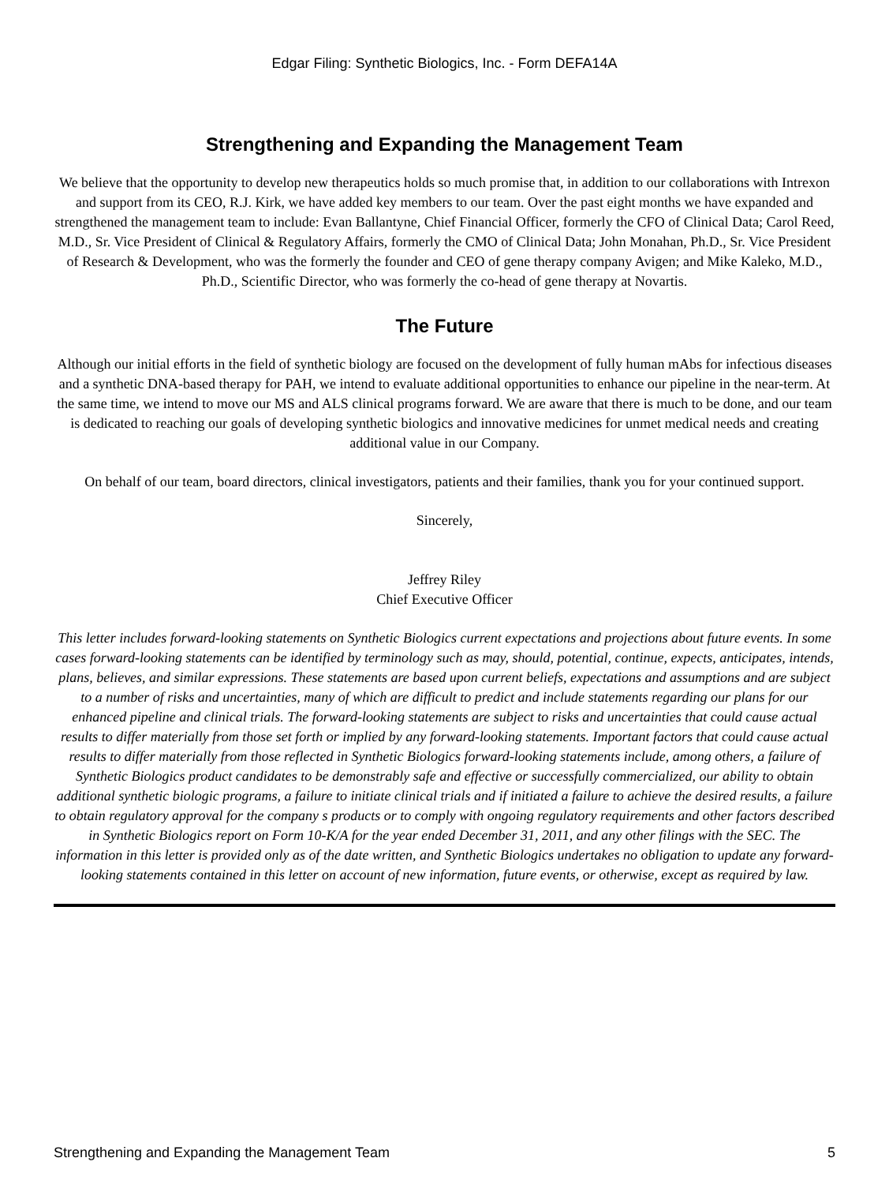Edgar Filing: Synthetic Biologics, Inc. - Form DEFA14A
Strengthening and Expanding the Management Team
We believe that the opportunity to develop new therapeutics holds so much promise that, in addition to our collaborations with Intrexon and support from its CEO, R.J. Kirk, we have added key members to our team. Over the past eight months we have expanded and strengthened the management team to include: Evan Ballantyne, Chief Financial Officer, formerly the CFO of Clinical Data; Carol Reed, M.D., Sr. Vice President of Clinical & Regulatory Affairs, formerly the CMO of Clinical Data; John Monahan, Ph.D., Sr. Vice President of Research & Development, who was the formerly the founder and CEO of gene therapy company Avigen; and Mike Kaleko, M.D., Ph.D., Scientific Director, who was formerly the co-head of gene therapy at Novartis.
The Future
Although our initial efforts in the field of synthetic biology are focused on the development of fully human mAbs for infectious diseases and a synthetic DNA-based therapy for PAH, we intend to evaluate additional opportunities to enhance our pipeline in the near-term. At the same time, we intend to move our MS and ALS clinical programs forward. We are aware that there is much to be done, and our team is dedicated to reaching our goals of developing synthetic biologics and innovative medicines for unmet medical needs and creating additional value in our Company.
On behalf of our team, board directors, clinical investigators, patients and their families, thank you for your continued support.
Sincerely,
Jeffrey Riley
Chief Executive Officer
This letter includes forward-looking statements on Synthetic Biologics current expectations and projections about future events. In some cases forward-looking statements can be identified by terminology such as may, should, potential, continue, expects, anticipates, intends, plans, believes, and similar expressions. These statements are based upon current beliefs, expectations and assumptions and are subject to a number of risks and uncertainties, many of which are difficult to predict and include statements regarding our plans for our enhanced pipeline and clinical trials. The forward-looking statements are subject to risks and uncertainties that could cause actual results to differ materially from those set forth or implied by any forward-looking statements. Important factors that could cause actual results to differ materially from those reflected in Synthetic Biologics forward-looking statements include, among others, a failure of Synthetic Biologics product candidates to be demonstrably safe and effective or successfully commercialized, our ability to obtain additional synthetic biologic programs, a failure to initiate clinical trials and if initiated a failure to achieve the desired results, a failure to obtain regulatory approval for the company s products or to comply with ongoing regulatory requirements and other factors described in Synthetic Biologics report on Form 10-K/A for the year ended December 31, 2011, and any other filings with the SEC. The information in this letter is provided only as of the date written, and Synthetic Biologics undertakes no obligation to update any forward-looking statements contained in this letter on account of new information, future events, or otherwise, except as required by law.
Strengthening and Expanding the Management Team 5